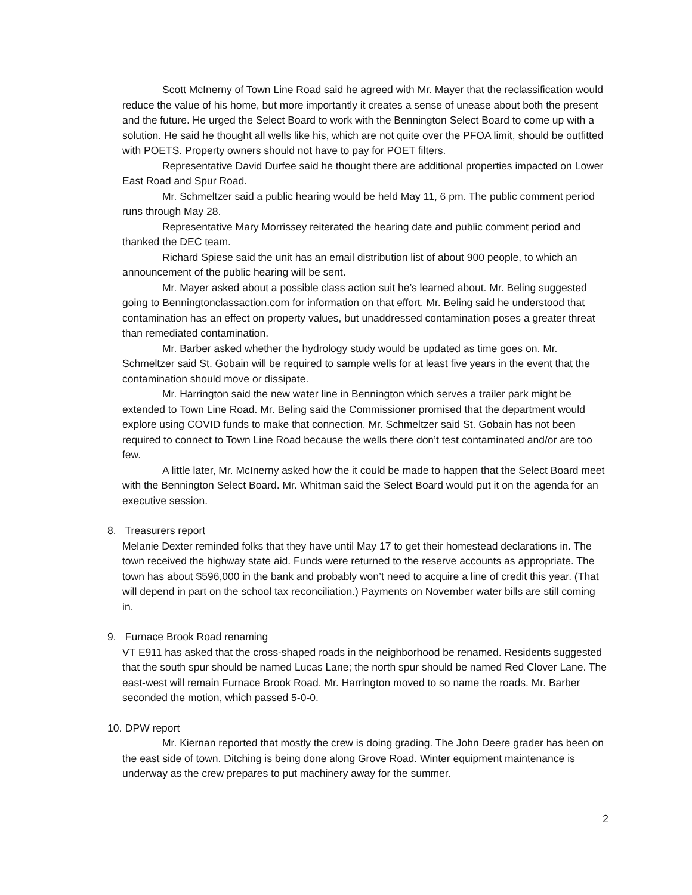Scott McInerny of Town Line Road said he agreed with Mr. Mayer that the reclassification would reduce the value of his home, but more importantly it creates a sense of unease about both the present and the future. He urged the Select Board to work with the Bennington Select Board to come up with a solution. He said he thought all wells like his, which are not quite over the PFOA limit, should be outfitted with POETS. Property owners should not have to pay for POET filters.
Representative David Durfee said he thought there are additional properties impacted on Lower East Road and Spur Road.
Mr. Schmeltzer said a public hearing would be held May 11, 6 pm. The public comment period runs through May 28.
Representative Mary Morrissey reiterated the hearing date and public comment period and thanked the DEC team.
Richard Spiese said the unit has an email distribution list of about 900 people, to which an announcement of the public hearing will be sent.
Mr. Mayer asked about a possible class action suit he’s learned about. Mr. Beling suggested going to Benningtonclassaction.com for information on that effort. Mr. Beling said he understood that contamination has an effect on property values, but unaddressed contamination poses a greater threat than remediated contamination.
Mr. Barber asked whether the hydrology study would be updated as time goes on. Mr. Schmeltzer said St. Gobain will be required to sample wells for at least five years in the event that the contamination should move or dissipate.
Mr. Harrington said the new water line in Bennington which serves a trailer park might be extended to Town Line Road. Mr. Beling said the Commissioner promised that the department would explore using COVID funds to make that connection. Mr. Schmeltzer said St. Gobain has not been required to connect to Town Line Road because the wells there don’t test contaminated and/or are too few.
A little later, Mr. McInerny asked how the it could be made to happen that the Select Board meet with the Bennington Select Board. Mr. Whitman said the Select Board would put it on the agenda for an executive session.
8. Treasurers report
Melanie Dexter reminded folks that they have until May 17 to get their homestead declarations in. The town received the highway state aid. Funds were returned to the reserve accounts as appropriate. The town has about $596,000 in the bank and probably won’t need to acquire a line of credit this year. (That will depend in part on the school tax reconciliation.) Payments on November water bills are still coming in.
9. Furnace Brook Road renaming
VT E911 has asked that the cross-shaped roads in the neighborhood be renamed. Residents suggested that the south spur should be named Lucas Lane; the north spur should be named Red Clover Lane. The east-west will remain Furnace Brook Road. Mr. Harrington moved to so name the roads. Mr. Barber seconded the motion, which passed 5-0-0.
10. DPW report
Mr. Kiernan reported that mostly the crew is doing grading. The John Deere grader has been on the east side of town. Ditching is being done along Grove Road. Winter equipment maintenance is underway as the crew prepares to put machinery away for the summer.
2